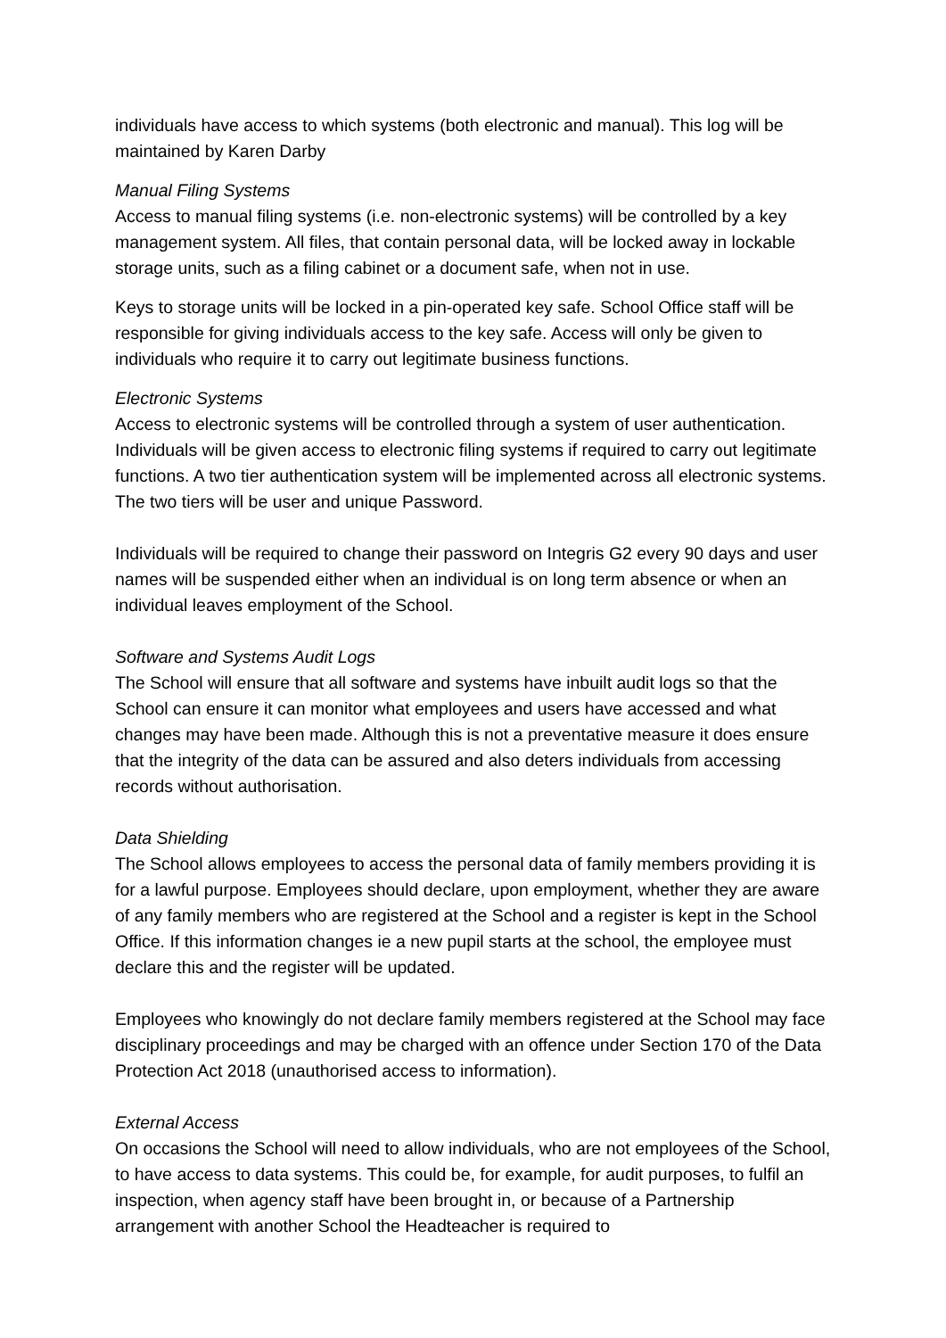individuals have access to which systems (both electronic and manual). This log will be maintained by Karen Darby
Manual Filing Systems
Access to manual filing systems (i.e. non-electronic systems) will be controlled by a key management system. All files, that contain personal data, will be locked away in lockable storage units, such as a filing cabinet or a document safe, when not in use.
Keys to storage units will be locked in a pin-operated key safe. School Office staff will be responsible for giving individuals access to the key safe. Access will only be given to individuals who require it to carry out legitimate business functions.
Electronic Systems
Access to electronic systems will be controlled through a system of user authentication. Individuals will be given access to electronic filing systems if required to carry out legitimate functions. A two tier authentication system will be implemented across all electronic systems. The two tiers will be user and unique Password.
Individuals will be required to change their password on Integris G2 every 90 days and user names will be suspended either when an individual is on long term absence or when an individual leaves employment of the School.
Software and Systems Audit Logs
The School will ensure that all software and systems have inbuilt audit logs so that the School can ensure it can monitor what employees and users have accessed and what changes may have been made. Although this is not a preventative measure it does ensure that the integrity of the data can be assured and also deters individuals from accessing records without authorisation.
Data Shielding
The School allows employees to access the personal data of family members providing it is for a lawful purpose. Employees should declare, upon employment, whether they are aware of any family members who are registered at the School and a register is kept in the School Office. If this information changes ie a new pupil starts at the school, the employee must declare this and the register will be updated.
Employees who knowingly do not declare family members registered at the School may face disciplinary proceedings and may be charged with an offence under Section 170 of the Data Protection Act 2018 (unauthorised access to information).
External Access
On occasions the School will need to allow individuals, who are not employees of the School, to have access to data systems. This could be, for example, for audit purposes, to fulfil an inspection, when agency staff have been brought in, or because of a Partnership arrangement with another School the Headteacher is required to